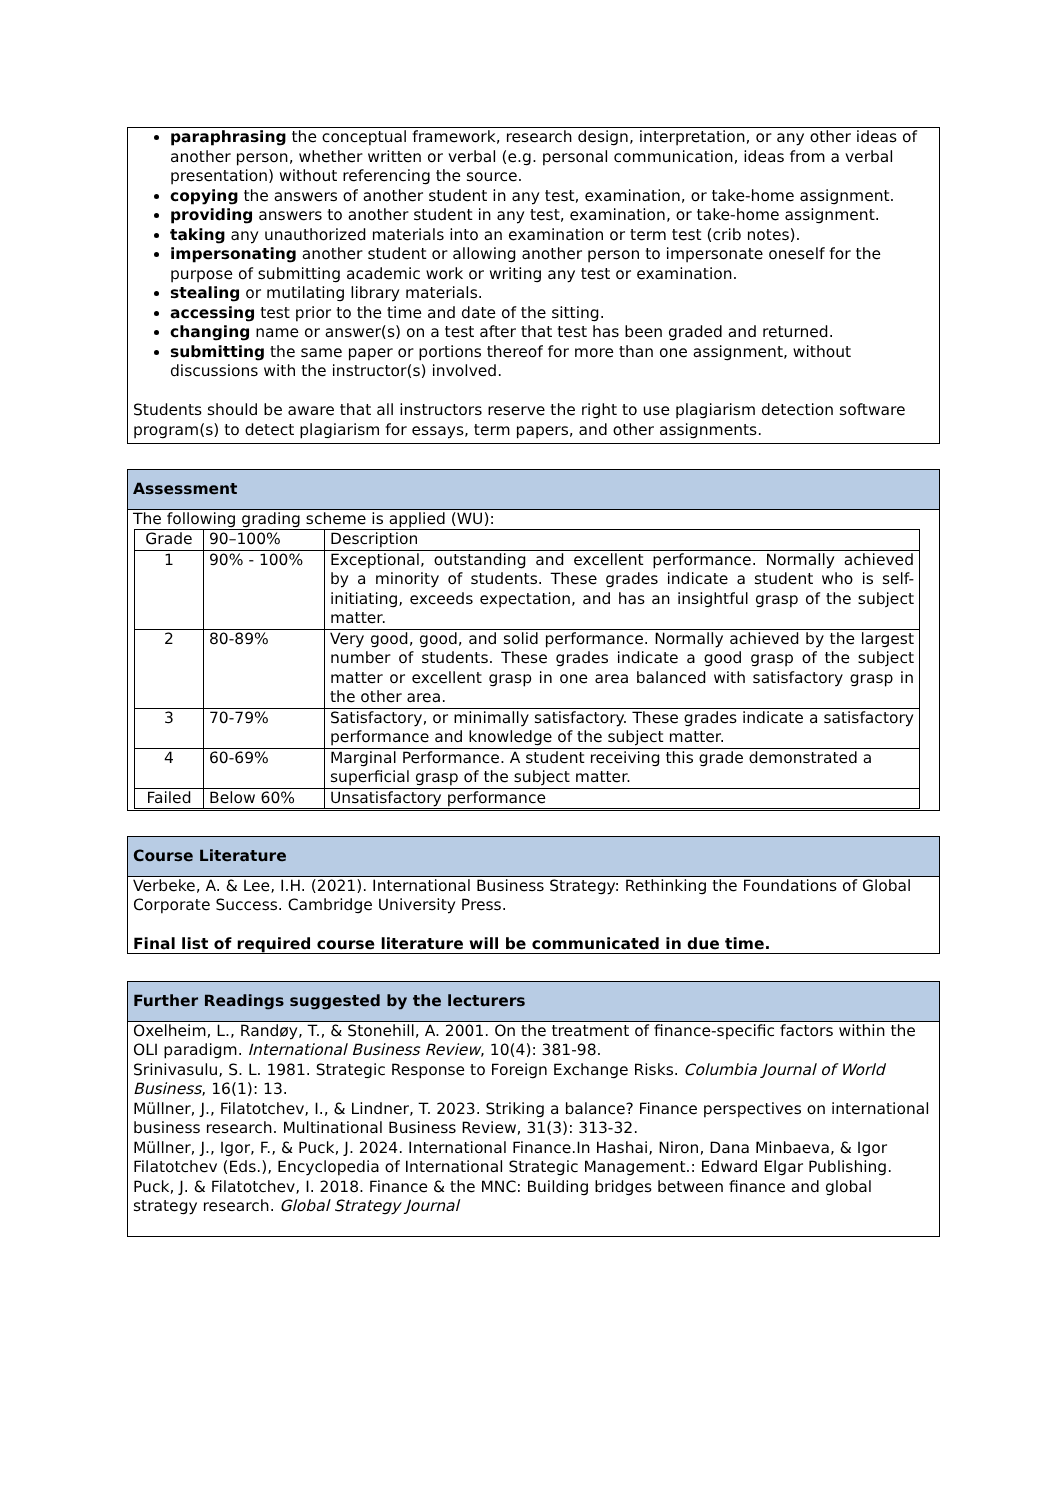paraphrasing the conceptual framework, research design, interpretation, or any other ideas of another person, whether written or verbal (e.g. personal communication, ideas from a verbal presentation) without referencing the source.
copying the answers of another student in any test, examination, or take-home assignment.
providing answers to another student in any test, examination, or take-home assignment.
taking any unauthorized materials into an examination or term test (crib notes).
impersonating another student or allowing another person to impersonate oneself for the purpose of submitting academic work or writing any test or examination.
stealing or mutilating library materials.
accessing test prior to the time and date of the sitting.
changing name or answer(s) on a test after that test has been graded and returned.
submitting the same paper or portions thereof for more than one assignment, without discussions with the instructor(s) involved.
Students should be aware that all instructors reserve the right to use plagiarism detection software program(s) to detect plagiarism for essays, term papers, and other assignments.
Assessment
The following grading scheme is applied (WU):
| Grade | 90–100% | Description |
| 1 | 90% - 100% | Exceptional, outstanding and excellent performance. Normally achieved by a minority of students. These grades indicate a student who is self-initiating, exceeds expectation, and has an insightful grasp of the subject matter. |
| 2 | 80-89% | Very good, good, and solid performance. Normally achieved by the largest number of students. These grades indicate a good grasp of the subject matter or excellent grasp in one area balanced with satisfactory grasp in the other area. |
| 3 | 70-79% | Satisfactory, or minimally satisfactory. These grades indicate a satisfactory performance and knowledge of the subject matter. |
| 4 | 60-69% | Marginal Performance. A student receiving this grade demonstrated a superficial grasp of the subject matter. |
| Failed | Below 60% | Unsatisfactory performance |
Course Literature
Verbeke, A. & Lee, I.H. (2021). International Business Strategy: Rethinking the Foundations of Global Corporate Success. Cambridge University Press.
Final list of required course literature will be communicated in due time.
Further Readings suggested by the lecturers
Oxelheim, L., Randøy, T., & Stonehill, A. 2001. On the treatment of finance-specific factors within the OLI paradigm. International Business Review, 10(4): 381-98.
Srinivasulu, S. L. 1981. Strategic Response to Foreign Exchange Risks. Columbia Journal of World Business, 16(1): 13.
Müllner, J., Filatotchev, I., & Lindner, T. 2023. Striking a balance? Finance perspectives on international business research. Multinational Business Review, 31(3): 313-32.
Müllner, J., Igor, F., & Puck, J. 2024. International Finance.In Hashai, Niron, Dana Minbaeva, & Igor Filatotchev (Eds.), Encyclopedia of International Strategic Management.: Edward Elgar Publishing.
Puck, J. & Filatotchev, I. 2018. Finance & the MNC: Building bridges between finance and global strategy research. Global Strategy Journal